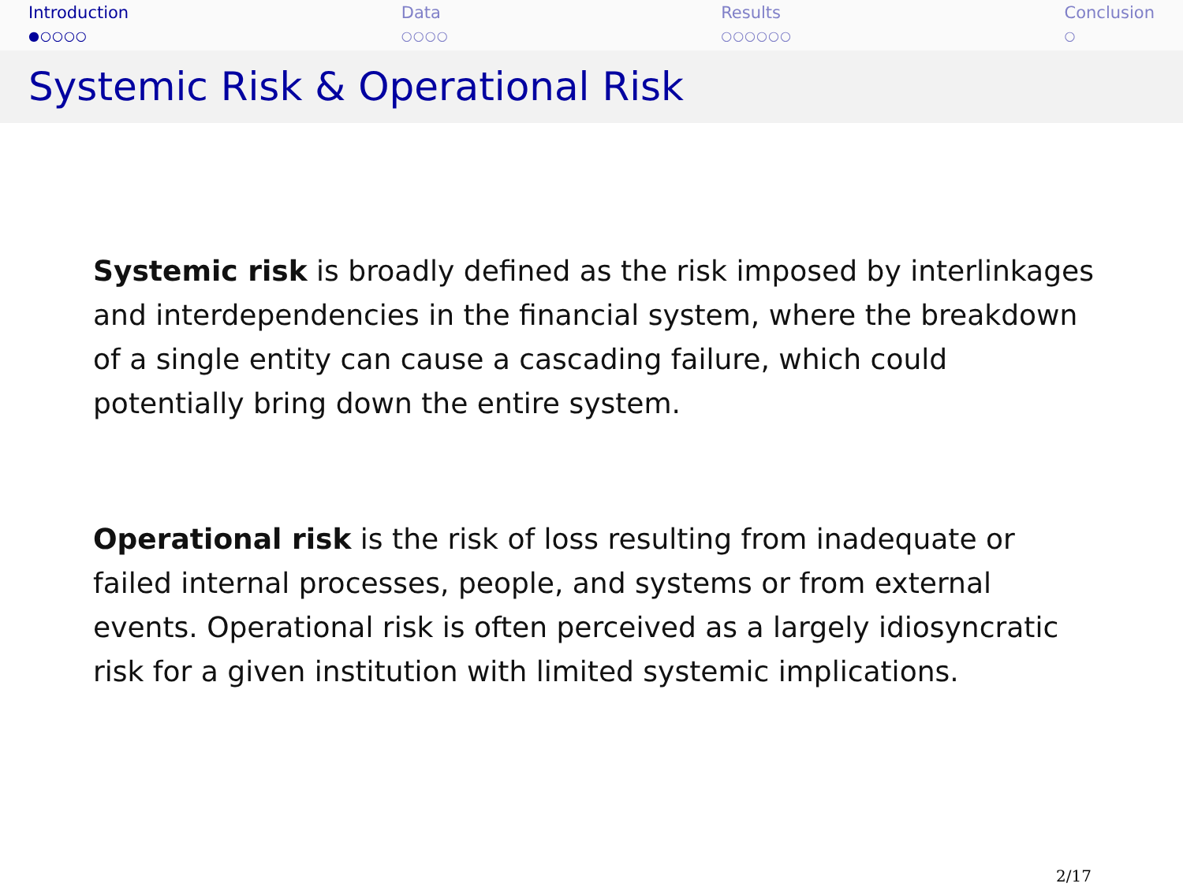Introduction
●○○○○
Data
○○○○
Results
○○○○○○
Conclusion
○
Systemic Risk & Operational Risk
Systemic risk is broadly defined as the risk imposed by interlinkages and interdependencies in the financial system, where the breakdown of a single entity can cause a cascading failure, which could potentially bring down the entire system.
Operational risk is the risk of loss resulting from inadequate or failed internal processes, people, and systems or from external events. Operational risk is often perceived as a largely idiosyncratic risk for a given institution with limited systemic implications.
2/17